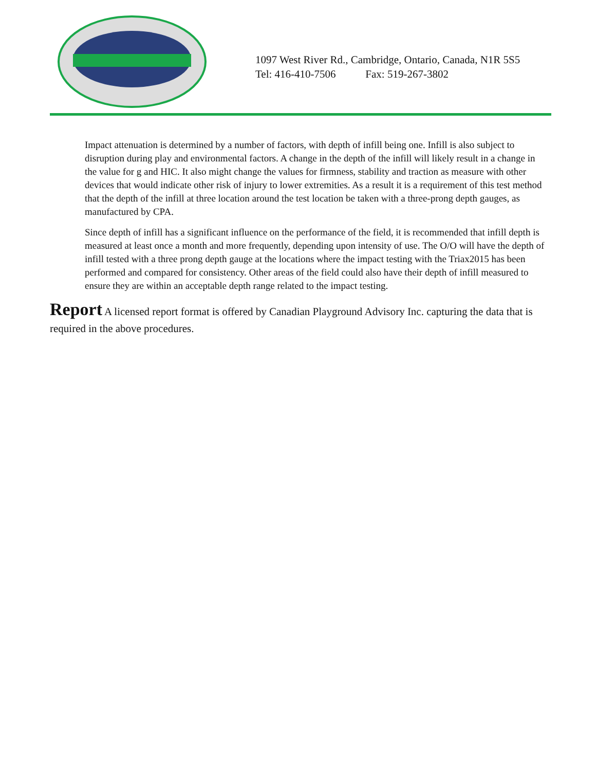1097 West River Rd., Cambridge, Ontario, Canada, N1R 5S5
Tel: 416-410-7506 Fax: 519-267-3802
Impact attenuation is determined by a number of factors, with depth of infill being one. Infill is also subject to disruption during play and environmental factors. A change in the depth of the infill will likely result in a change in the value for g and HIC. It also might change the values for firmness, stability and traction as measure with other devices that would indicate other risk of injury to lower extremities. As a result it is a requirement of this test method that the depth of the infill at three location around the test location be taken with a three-prong depth gauges, as manufactured by CPA.
Since depth of infill has a significant influence on the performance of the field, it is recommended that infill depth is measured at least once a month and more frequently, depending upon intensity of use. The O/O will have the depth of infill tested with a three prong depth gauge at the locations where the impact testing with the Triax2015 has been performed and compared for consistency. Other areas of the field could also have their depth of infill measured to ensure they are within an acceptable depth range related to the impact testing.
Report A licensed report format is offered by Canadian Playground Advisory Inc. capturing the data that is required in the above procedures.